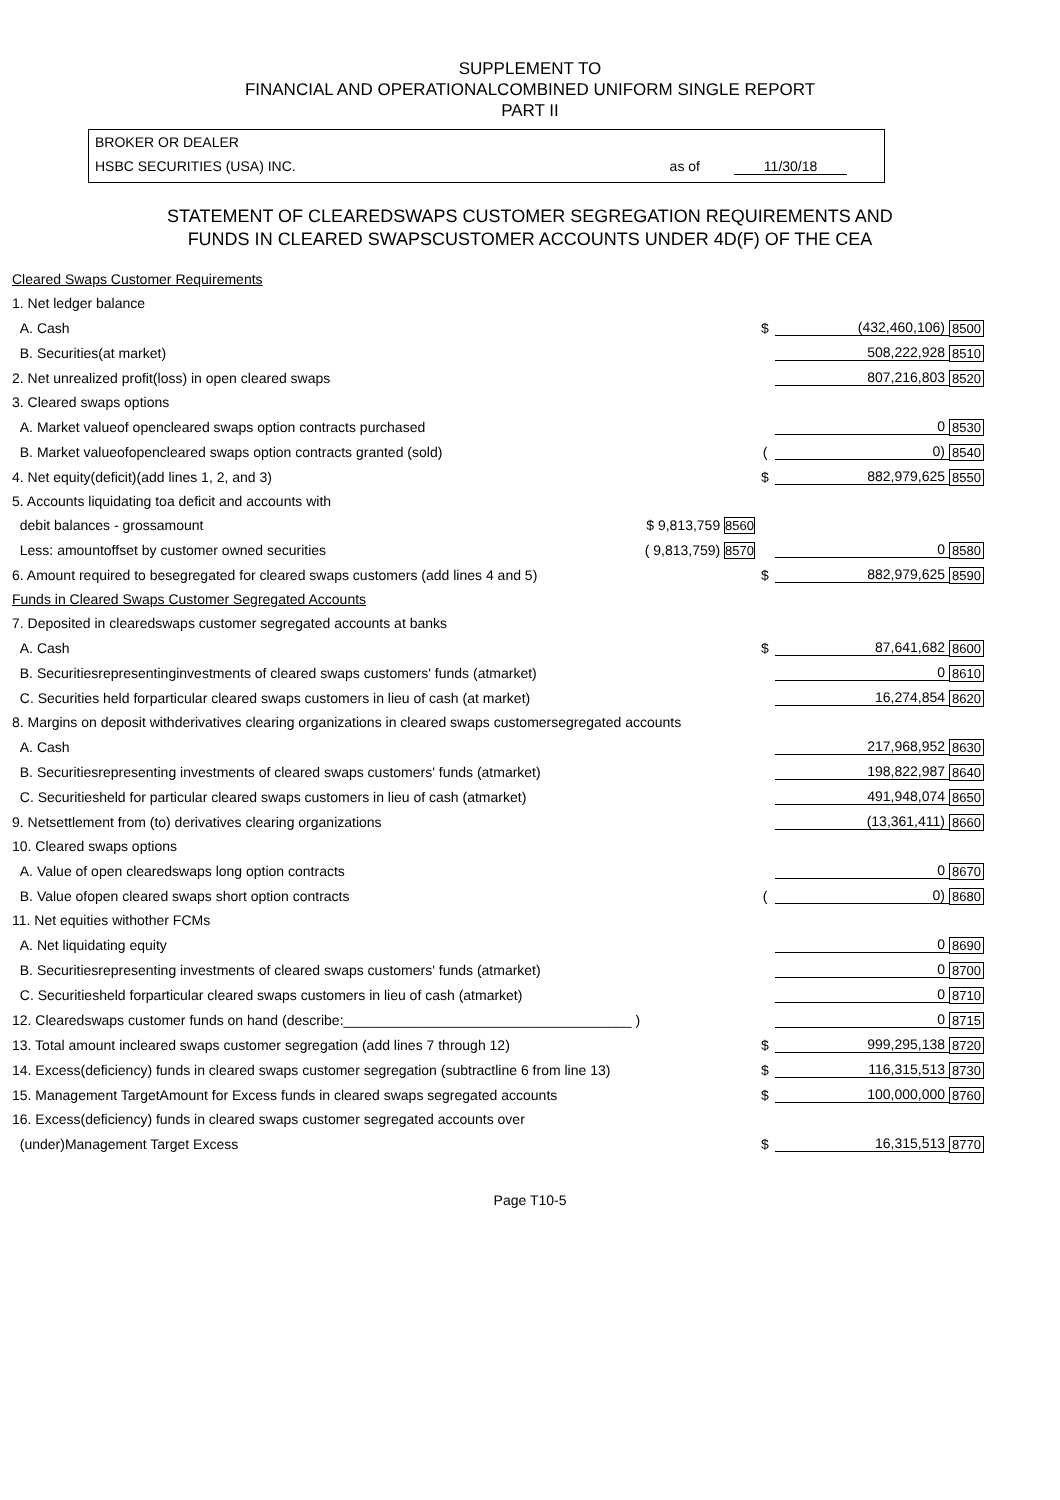SUPPLEMENT TO
FINANCIAL AND OPERATIONALCOMBINED UNIFORM SINGLE REPORT
PART II
BROKER OR DEALER
HSBC SECURITIES (USA) INC. as of 11/30/18
STATEMENT OF CLEAREDSWAPS CUSTOMER SEGREGATION REQUIREMENTS AND
FUNDS IN CLEARED SWAPSCUSTOMER ACCOUNTS UNDER 4D(F) OF THE CEA
| Cleared Swaps Customer Requirements | | | | |
| 1. Net ledger balance | | | | |
| A. Cash | | $ | (432,460,106) | 8500 |
| B. Securities(at market) | | | 508,222,928 | 8510 |
| 2. Net unrealized profit(loss) in open cleared swaps | | | 807,216,803 | 8520 |
| 3. Cleared swaps options | | | | |
| A. Market valueof opencleared swaps option contracts purchased | | | 0 | 8530 |
| B. Market valueofopencleared swaps option contracts granted (sold) | | ( | 0) | 8540 |
| 4. Net equity(deficit)(add lines 1, 2, and 3) | | $ | 882,979,625 | 8550 |
| 5. Accounts liquidating toa deficit and accounts with | | | | |
| debit balances - grossamount | $ 9,813,759 8560 | | | |
| Less: amountoffset by customer owned securities | ( 9,813,759) 8570 | | 0 | 8580 |
| 6. Amount required to besegregated for cleared swaps customers (add lines 4 and 5) | | $ | 882,979,625 | 8590 |
| Funds in Cleared Swaps Customer Segregated Accounts | | | | |
| 7. Deposited in clearedswaps customer segregated accounts at banks | | | | |
| A. Cash | | $ | 87,641,682 | 8600 |
| B. Securitiesrepresentinginvestments of cleared swaps customers' funds (atmarket) | | | 0 | 8610 |
| C. Securities held forparticular cleared swaps customers in lieu of cash (at market) | | | 16,274,854 | 8620 |
| 8. Margins on deposit withderivatives clearing organizations in cleared swaps customersegregated accounts | | | | |
| A. Cash | | | 217,968,952 | 8630 |
| B. Securitiesrepresenting investments of cleared swaps customers' funds (atmarket) | | | 198,822,987 | 8640 |
| C. Securitiesheld for particular cleared swaps customers in lieu of cash (atmarket) | | | 491,948,074 | 8650 |
| 9. Netsettlement from (to) derivatives clearing organizations | | | (13,361,411) | 8660 |
| 10. Cleared swaps options | | | | |
| A. Value of open clearedswaps long option contracts | | | 0 | 8670 |
| B. Value ofopen cleared swaps short option contracts | | ( | 0) | 8680 |
| 11. Net equities withother FCMs | | | | |
| A. Net liquidating equity | | | 0 | 8690 |
| B. Securitiesrepresenting investments of cleared swaps customers' funds (atmarket) | | | 0 | 8700 |
| C. Securitiesheld forparticular cleared swaps customers in lieu of cash (atmarket) | | | 0 | 8710 |
| 12. Clearedswaps customer funds on hand (describe:_____________________________________ ) | | | 0 | 8715 |
| 13. Total amount incleared swaps customer segregation (add lines 7 through 12) | | $ | 999,295,138 | 8720 |
| 14. Excess(deficiency) funds in cleared swaps customer segregation (subtractline 6 from line 13) | | $ | 116,315,513 | 8730 |
| 15. Management TargetAmount for Excess funds in cleared swaps segregated accounts | | $ | 100,000,000 | 8760 |
| 16. Excess(deficiency) funds in cleared swaps customer segregated accounts over | | | | |
| (under)Management Target Excess | | $ | 16,315,513 | 8770 |
Page T10-5